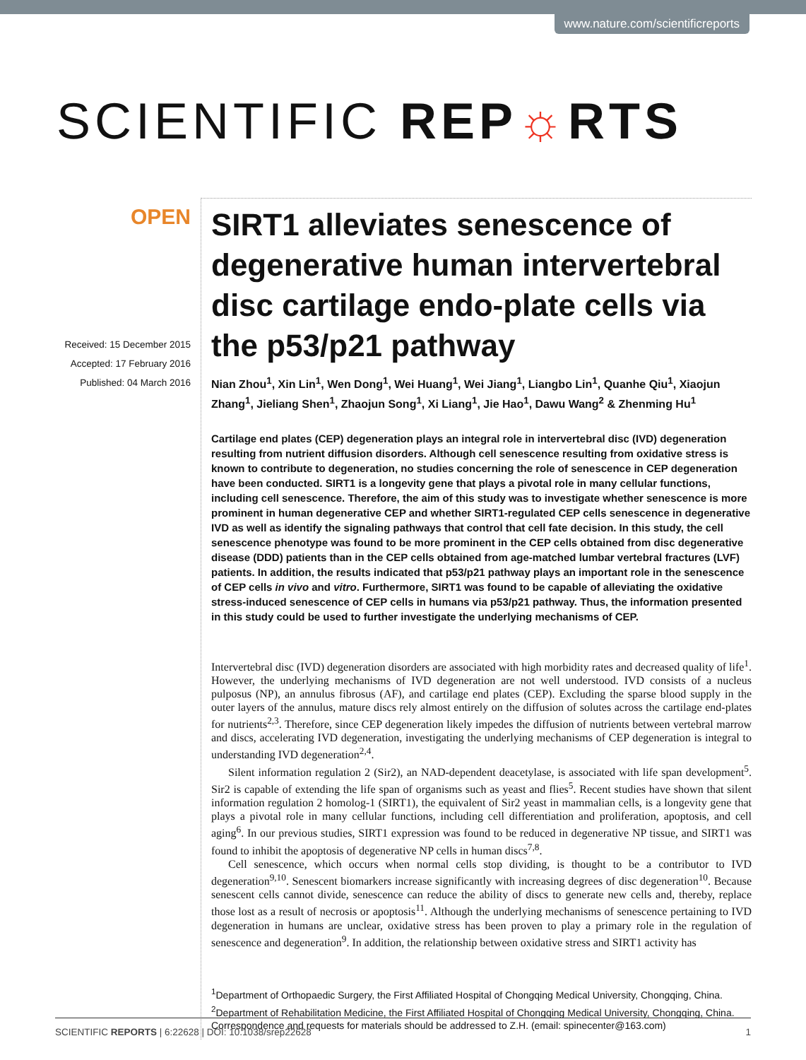www.nature.com/scientificreports
SCIENTIFIC REP☼RTS
OPEN
Received: 15 December 2015
Accepted: 17 February 2016
Published: 04 March 2016
SIRT1 alleviates senescence of degenerative human intervertebral disc cartilage endo-plate cells via the p53/p21 pathway
Nian Zhou<sup>1</sup>, Xin Lin<sup>1</sup>, Wen Dong<sup>1</sup>, Wei Huang<sup>1</sup>, Wei Jiang<sup>1</sup>, Liangbo Lin<sup>1</sup>, Quanhe Qiu<sup>1</sup>, Xiaojun Zhang<sup>1</sup>, Jieliang Shen<sup>1</sup>, Zhaojun Song<sup>1</sup>, Xi Liang<sup>1</sup>, Jie Hao<sup>1</sup>, Dawu Wang<sup>2</sup> & Zhenming Hu<sup>1</sup>
Cartilage end plates (CEP) degeneration plays an integral role in intervertebral disc (IVD) degeneration resulting from nutrient diffusion disorders. Although cell senescence resulting from oxidative stress is known to contribute to degeneration, no studies concerning the role of senescence in CEP degeneration have been conducted. SIRT1 is a longevity gene that plays a pivotal role in many cellular functions, including cell senescence. Therefore, the aim of this study was to investigate whether senescence is more prominent in human degenerative CEP and whether SIRT1-regulated CEP cells senescence in degenerative IVD as well as identify the signaling pathways that control that cell fate decision. In this study, the cell senescence phenotype was found to be more prominent in the CEP cells obtained from disc degenerative disease (DDD) patients than in the CEP cells obtained from age-matched lumbar vertebral fractures (LVF) patients. In addition, the results indicated that p53/p21 pathway plays an important role in the senescence of CEP cells in vivo and vitro. Furthermore, SIRT1 was found to be capable of alleviating the oxidative stress-induced senescence of CEP cells in humans via p53/p21 pathway. Thus, the information presented in this study could be used to further investigate the underlying mechanisms of CEP.
Intervertebral disc (IVD) degeneration disorders are associated with high morbidity rates and decreased quality of life<sup>1</sup>. However, the underlying mechanisms of IVD degeneration are not well understood. IVD consists of a nucleus pulposus (NP), an annulus fibrosus (AF), and cartilage end plates (CEP). Excluding the sparse blood supply in the outer layers of the annulus, mature discs rely almost entirely on the diffusion of solutes across the cartilage end-plates for nutrients<sup>2,3</sup>. Therefore, since CEP degeneration likely impedes the diffusion of nutrients between vertebral marrow and discs, accelerating IVD degeneration, investigating the underlying mechanisms of CEP degeneration is integral to understanding IVD degeneration<sup>2,4</sup>.
Silent information regulation 2 (Sir2), an NAD-dependent deacetylase, is associated with life span development<sup>5</sup>. Sir2 is capable of extending the life span of organisms such as yeast and flies<sup>5</sup>. Recent studies have shown that silent information regulation 2 homolog-1 (SIRT1), the equivalent of Sir2 yeast in mammalian cells, is a longevity gene that plays a pivotal role in many cellular functions, including cell differentiation and proliferation, apoptosis, and cell aging<sup>6</sup>. In our previous studies, SIRT1 expression was found to be reduced in degenerative NP tissue, and SIRT1 was found to inhibit the apoptosis of degenerative NP cells in human discs<sup>7,8</sup>.
Cell senescence, which occurs when normal cells stop dividing, is thought to be a contributor to IVD degeneration<sup>9,10</sup>. Senescent biomarkers increase significantly with increasing degrees of disc degeneration<sup>10</sup>. Because senescent cells cannot divide, senescence can reduce the ability of discs to generate new cells and, thereby, replace those lost as a result of necrosis or apoptosis<sup>11</sup>. Although the underlying mechanisms of senescence pertaining to IVD degeneration in humans are unclear, oxidative stress has been proven to play a primary role in the regulation of senescence and degeneration<sup>9</sup>. In addition, the relationship between oxidative stress and SIRT1 activity has
<sup>1</sup> Department of Orthopaedic Surgery, the First Affiliated Hospital of Chongqing Medical University, Chongqing, China. <sup>2</sup>Department of Rehabilitation Medicine, the First Affiliated Hospital of Chongqing Medical University, Chongqing, China. Correspondence and requests for materials should be addressed to Z.H. (email: spinecenter@163.com)
SCIENTIFIC REPORTS | 6:22628 | DOI: 10.1038/srep22628 1